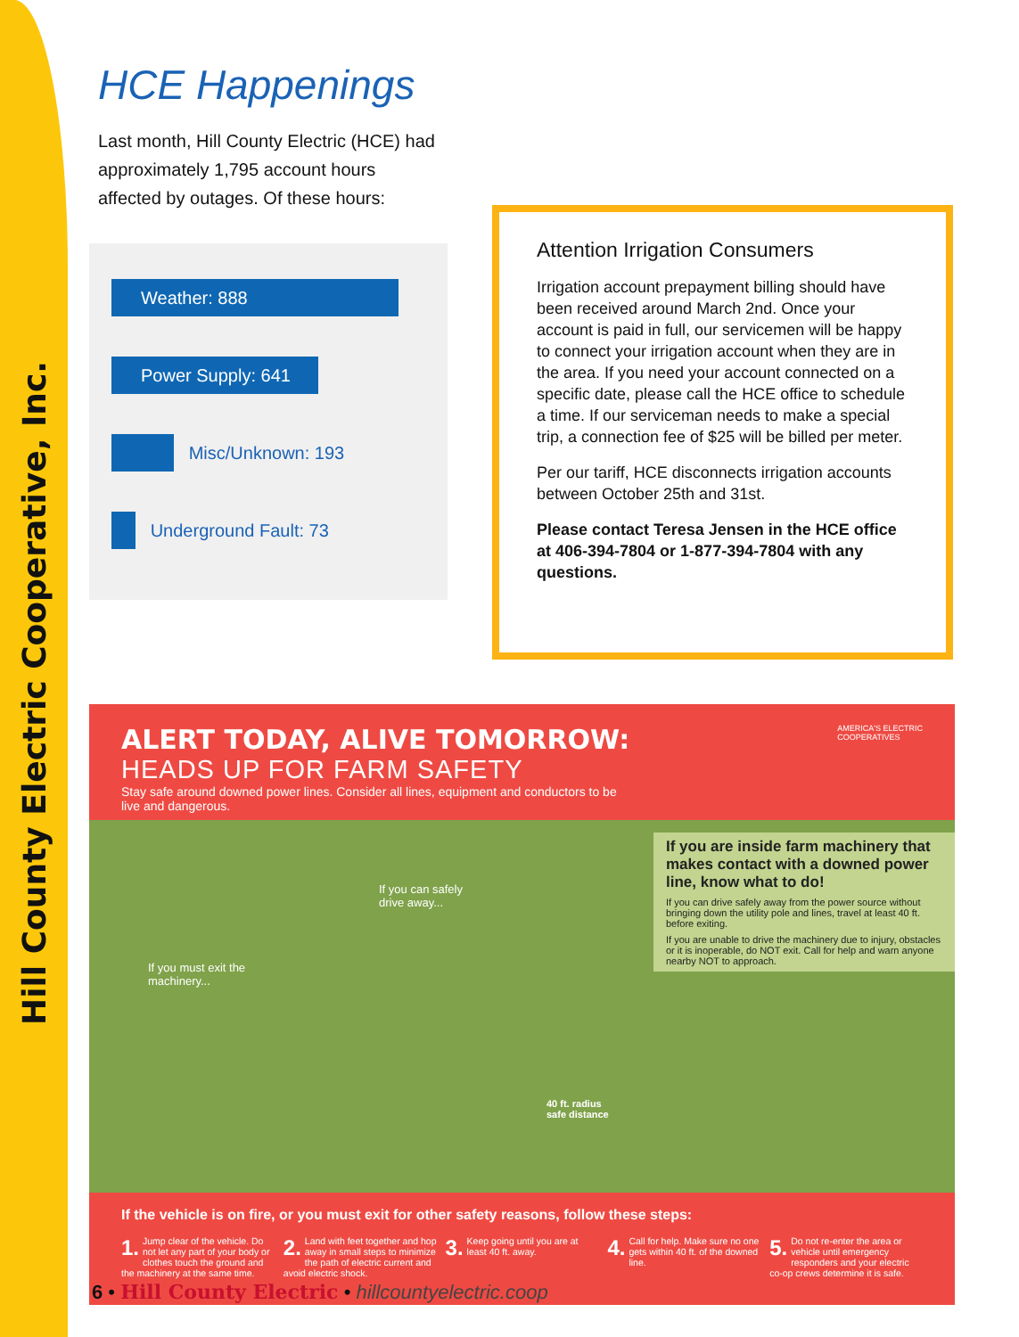Hill County Electric Cooperative, Inc.
HCE Happenings
Last month, Hill County Electric (HCE) had approximately 1,795 account hours affected by outages. Of these hours:
Weather: 888
Power Supply: 641
Misc/Unknown: 193
Underground Fault: 73
Attention Irrigation Consumers
Irrigation account prepayment billing should have been received around March 2nd. Once your account is paid in full, our servicemen will be happy to connect your irrigation account when they are in the area. If you need your account connected on a specific date, please call the HCE office to schedule a time. If our serviceman needs to make a special trip, a connection fee of $25 will be billed per meter.
Per our tariff, HCE disconnects irrigation accounts between October 25th and 31st.
Please contact Teresa Jensen in the HCE office at 406-394-7804 or 1-877-394-7804 with any questions.
AMERICA'S ELECTRIC
COOPERATIVES
ALERT TODAY, ALIVE TOMORROW:
HEADS UP FOR FARM SAFETY
Stay safe around downed power lines. Consider all lines, equipment and conductors to be live and dangerous.
If you can safely
drive away...
If you must exit the
machinery...
40 ft. radius
safe distance
If you are inside farm machinery that makes contact with a downed power line, know what to do!
If you can drive safely away from the power source without bringing down the utility pole and lines, travel at least 40 ft. before exiting.
If you are unable to drive the machinery due to injury, obstacles or it is inoperable, do NOT exit. Call for help and warn anyone nearby NOT to approach.
If the vehicle is on fire, or you must exit for other safety reasons, follow these steps:
1. Jump clear of the vehicle. Do not let any part of your body or clothes touch the ground and the machinery at the same time.
2. Land with feet together and hop away in small steps to minimize the path of electric current and avoid electric shock.
3. Keep going until you are at least 40 ft. away.
4. Call for help. Make sure no one gets within 40 ft. of the downed line.
5. Do not re-enter the area or vehicle until emergency responders and your electric co-op crews determine it is safe.
6 • Hill County Electric • hillcountyelectric.coop